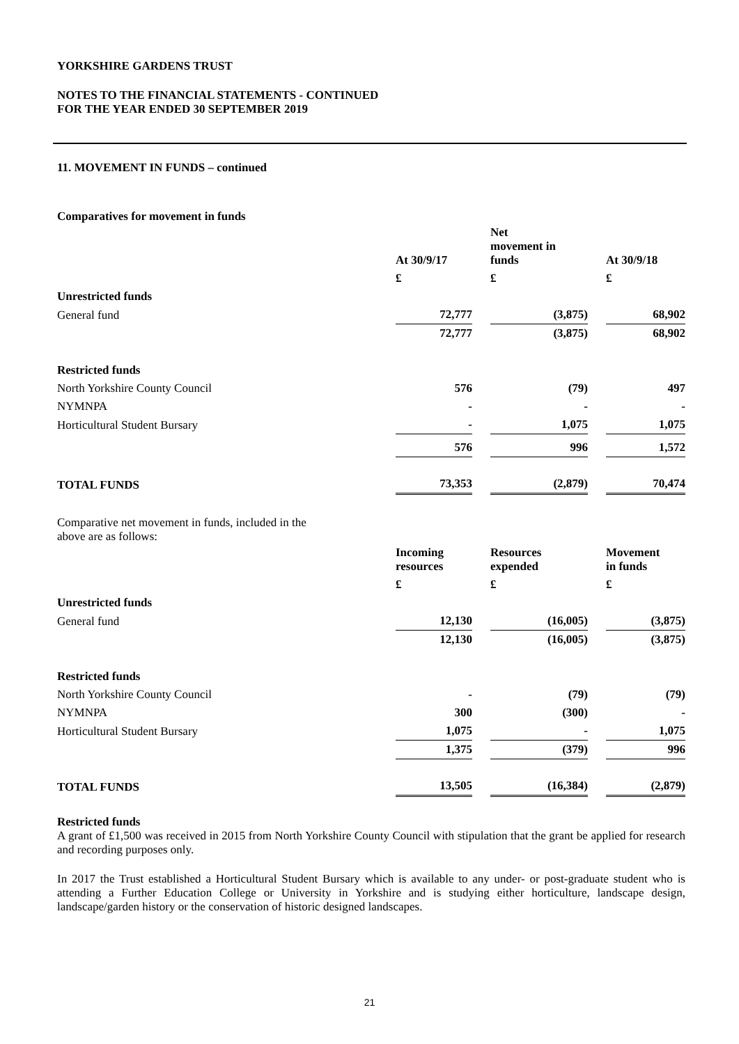YORKSHIRE GARDENS TRUST
NOTES TO THE FINANCIAL STATEMENTS - CONTINUED
FOR THE YEAR ENDED 30 SEPTEMBER 2019
11. MOVEMENT IN FUNDS – continued
Comparatives for movement in funds
| | At 30/9/17 | | Net movement in funds | | At 30/9/18 |
| --- | --- | --- | --- | --- | --- |
| | £ | | £ | | £ |
| Unrestricted funds | | | | | |
| General fund | 72,777 | | (3,875) | | 68,902 |
| | 72,777 | | (3,875) | | 68,902 |
| Restricted funds | | | | | |
| North Yorkshire County Council | 576 | | (79) | | 497 |
| NYMNPA | - | | - | | - |
| Horticultural Student Bursary | - | | 1,075 | | 1,075 |
| | 576 | | 996 | | 1,572 |
| TOTAL FUNDS | 73,353 | | (2,879) | | 70,474 |
Comparative net movement in funds, included in the
above are as follows:
| | Incoming resources | | Resources expended | | Movement in funds |
| --- | --- | --- | --- | --- | --- |
| | £ | | £ | | £ |
| Unrestricted funds | | | | | |
| General fund | 12,130 | | (16,005) | | (3,875) |
| | 12,130 | | (16,005) | | (3,875) |
| Restricted funds | | | | | |
| North Yorkshire County Council | - | | (79) | | (79) |
| NYMNPA | 300 | | (300) | | - |
| Horticultural Student Bursary | 1,075 | | - | | 1,075 |
| | 1,375 | | (379) | | 996 |
| TOTAL FUNDS | 13,505 | | (16,384) | | (2,879) |
Restricted funds
A grant of £1,500 was received in 2015 from North Yorkshire County Council with stipulation that the grant be applied for research and recording purposes only.
In 2017 the Trust established a Horticultural Student Bursary which is available to any under- or post-graduate student who is attending a Further Education College or University in Yorkshire and is studying either horticulture, landscape design, landscape/garden history or the conservation of historic designed landscapes.
21